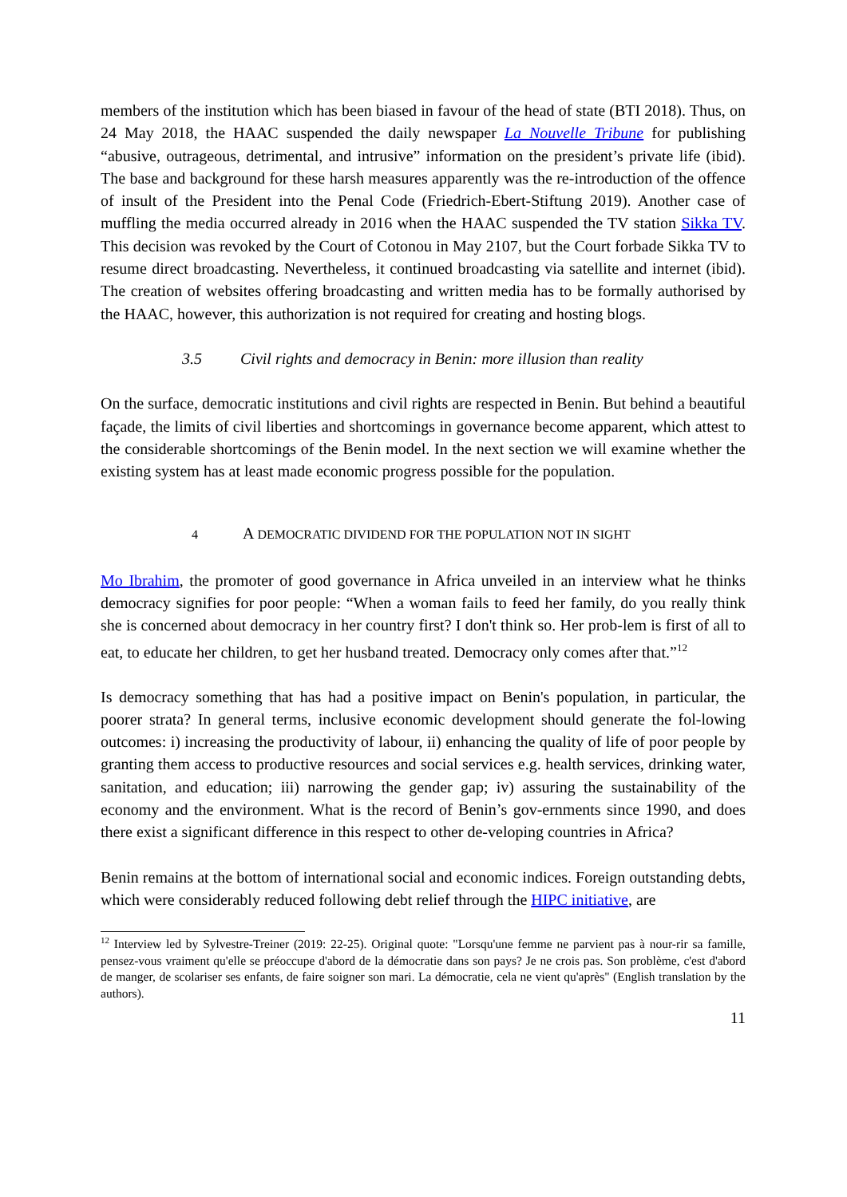members of the institution which has been biased in favour of the head of state (BTI 2018). Thus, on 24 May 2018, the HAAC suspended the daily newspaper La Nouvelle Tribune for publishing “abusive, outrageous, detrimental, and intrusive” information on the president’s private life (ibid). The base and background for these harsh measures apparently was the re-introduction of the offence of insult of the President into the Penal Code (Friedrich-Ebert-Stiftung 2019). Another case of muffling the media occurred already in 2016 when the HAAC suspended the TV station Sikka TV. This decision was revoked by the Court of Cotonou in May 2107, but the Court forbade Sikka TV to resume direct broadcasting. Nevertheless, it continued broadcasting via satellite and internet (ibid). The creation of websites offering broadcasting and written media has to be formally authorised by the HAAC, however, this authorization is not required for creating and hosting blogs.
3.5 Civil rights and democracy in Benin: more illusion than reality
On the surface, democratic institutions and civil rights are respected in Benin. But behind a beautiful façade, the limits of civil liberties and shortcomings in governance become apparent, which attest to the considerable shortcomings of the Benin model. In the next section we will examine whether the existing system has at least made economic progress possible for the population.
4 A DEMOCRATIC DIVIDEND FOR THE POPULATION NOT IN SIGHT
Mo Ibrahim, the promoter of good governance in Africa unveiled in an interview what he thinks democracy signifies for poor people: “When a woman fails to feed her family, do you really think she is concerned about democracy in her country first? I don't think so. Her prob-lem is first of all to eat, to educate her children, to get her husband treated. Democracy only comes after that.”<sup>12</sup>
Is democracy something that has had a positive impact on Benin's population, in particular, the poorer strata? In general terms, inclusive economic development should generate the fol-lowing outcomes: i) increasing the productivity of labour, ii) enhancing the quality of life of poor people by granting them access to productive resources and social services e.g. health services, drinking water, sanitation, and education; iii) narrowing the gender gap; iv) assuring the sustainability of the economy and the environment. What is the record of Benin’s gov-ernments since 1990, and does there exist a significant difference in this respect to other de-veloping countries in Africa?
Benin remains at the bottom of international social and economic indices. Foreign outstanding debts, which were considerably reduced following debt relief through the HIPC initiative, are
<sup>12</sup> Interview led by Sylvestre-Treiner (2019: 22-25). Original quote: "Lorsqu'une femme ne parvient pas à nour-rir sa famille, pensez-vous vraiment qu'elle se préoccupe d'abord de la démocratie dans son pays? Je ne crois pas. Son problème, c'est d'abord de manger, de scolariser ses enfants, de faire soigner son mari. La démocratie, cela ne vient qu'après" (English translation by the authors).
11